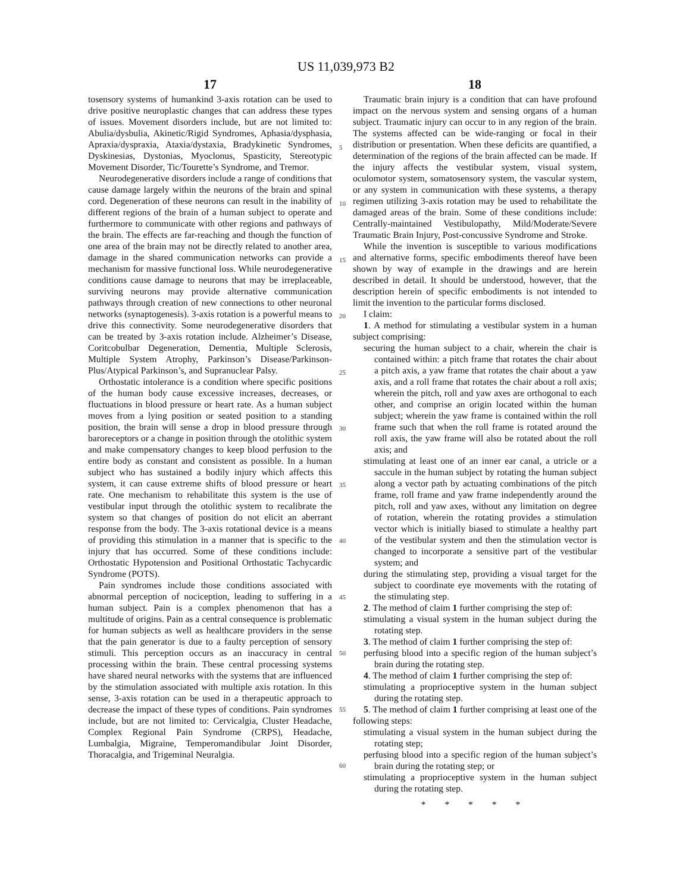US 11,039,973 B2
17
tosensory systems of humankind 3-axis rotation can be used to drive positive neuroplastic changes that can address these types of issues. Movement disorders include, but are not limited to: Abulia/dysbulia, Akinetic/Rigid Syndromes, Aphasia/dysphasia, Apraxia/dyspraxia, Ataxia/dystaxia, Bradykinetic Syndromes, Dyskinesias, Dystonias, Myoclonus, Spasticity, Stereotypic Movement Disorder, Tic/Tourette’s Syndrome, and Tremor.
Neurodegenerative disorders include a range of conditions that cause damage largely within the neurons of the brain and spinal cord. Degeneration of these neurons can result in the inability of different regions of the brain of a human subject to operate and furthermore to communicate with other regions and pathways of the brain. The effects are far-reaching and though the function of one area of the brain may not be directly related to another area, damage in the shared communication networks can provide a mechanism for massive functional loss. While neurodegenerative conditions cause damage to neurons that may be irreplaceable, surviving neurons may provide alternative communication pathways through creation of new connections to other neuronal networks (synaptogenesis). 3-axis rotation is a powerful means to drive this connectivity. Some neurodegenerative disorders that can be treated by 3-axis rotation include. Alzheimer’s Disease, Coritcobulbar Degeneration, Dementia, Multiple Sclerosis, Multiple System Atrophy, Parkinson’s Disease/Parkinson-Plus/Atypical Parkinson’s, and Supranuclear Palsy.
Orthostatic intolerance is a condition where specific positions of the human body cause excessive increases, decreases, or fluctuations in blood pressure or heart rate. As a human subject moves from a lying position or seated position to a standing position, the brain will sense a drop in blood pressure through baroreceptors or a change in position through the otolithic system and make compensatory changes to keep blood perfusion to the entire body as constant and consistent as possible. In a human subject who has sustained a bodily injury which affects this system, it can cause extreme shifts of blood pressure or heart rate. One mechanism to rehabilitate this system is the use of vestibular input through the otolithic system to recalibrate the system so that changes of position do not elicit an aberrant response from the body. The 3-axis rotational device is a means of providing this stimulation in a manner that is specific to the injury that has occurred. Some of these conditions include: Orthostatic Hypotension and Positional Orthostatic Tachycardic Syndrome (POTS).
Pain syndromes include those conditions associated with abnormal perception of nociception, leading to suffering in a human subject. Pain is a complex phenomenon that has a multitude of origins. Pain as a central consequence is problematic for human subjects as well as healthcare providers in the sense that the pain generator is due to a faulty perception of sensory stimuli. This perception occurs as an inaccuracy in central processing within the brain. These central processing systems have shared neural networks with the systems that are influenced by the stimulation associated with multiple axis rotation. In this sense, 3-axis rotation can be used in a therapeutic approach to decrease the impact of these types of conditions. Pain syndromes include, but are not limited to: Cervicalgia, Cluster Headache, Complex Regional Pain Syndrome (CRPS), Headache, Lumbalgia, Migraine, Temperomandibular Joint Disorder, Thoracalgia, and Trigeminal Neuralgia.
5
10
15
20
25
30
35
40
45
50
55
60
18
Traumatic brain injury is a condition that can have profound impact on the nervous system and sensing organs of a human subject. Traumatic injury can occur to in any region of the brain. The systems affected can be wide-ranging or focal in their distribution or presentation. When these deficits are quantified, a determination of the regions of the brain affected can be made. If the injury affects the vestibular system, visual system, oculomotor system, somatosensory system, the vascular system, or any system in communication with these systems, a therapy regimen utilizing 3-axis rotation may be used to rehabilitate the damaged areas of the brain. Some of these conditions include: Centrally-maintained Vestibulopathy, Mild/Moderate/Severe Traumatic Brain Injury, Post-concussive Syndrome and Stroke.
While the invention is susceptible to various modifications and alternative forms, specific embodiments thereof have been shown by way of example in the drawings and are herein described in detail. It should be understood, however, that the description herein of specific embodiments is not intended to limit the invention to the particular forms disclosed.
I claim:
1. A method for stimulating a vestibular system in a human subject comprising:
securing the human subject to a chair, wherein the chair is contained within: a pitch frame that rotates the chair about a pitch axis, a yaw frame that rotates the chair about a yaw axis, and a roll frame that rotates the chair about a roll axis; wherein the pitch, roll and yaw axes are orthogonal to each other, and comprise an origin located within the human subject; wherein the yaw frame is contained within the roll frame such that when the roll frame is rotated around the roll axis, the yaw frame will also be rotated about the roll axis; and
stimulating at least one of an inner ear canal, a utricle or a saccule in the human subject by rotating the human subject along a vector path by actuating combinations of the pitch frame, roll frame and yaw frame independently around the pitch, roll and yaw axes, without any limitation on degree of rotation, wherein the rotating provides a stimulation vector which is initially biased to stimulate a healthy part of the vestibular system and then the stimulation vector is changed to incorporate a sensitive part of the vestibular system; and
during the stimulating step, providing a visual target for the subject to coordinate eye movements with the rotating of the stimulating step.
2. The method of claim 1 further comprising the step of:
stimulating a visual system in the human subject during the rotating step.
3. The method of claim 1 further comprising the step of:
perfusing blood into a specific region of the human subject’s brain during the rotating step.
4. The method of claim 1 further comprising the step of:
stimulating a proprioceptive system in the human subject during the rotating step.
5. The method of claim 1 further comprising at least one of the following steps:
stimulating a visual system in the human subject during the rotating step;
perfusing blood into a specific region of the human subject’s brain during the rotating step; or
stimulating a proprioceptive system in the human subject during the rotating step.
* * * * *